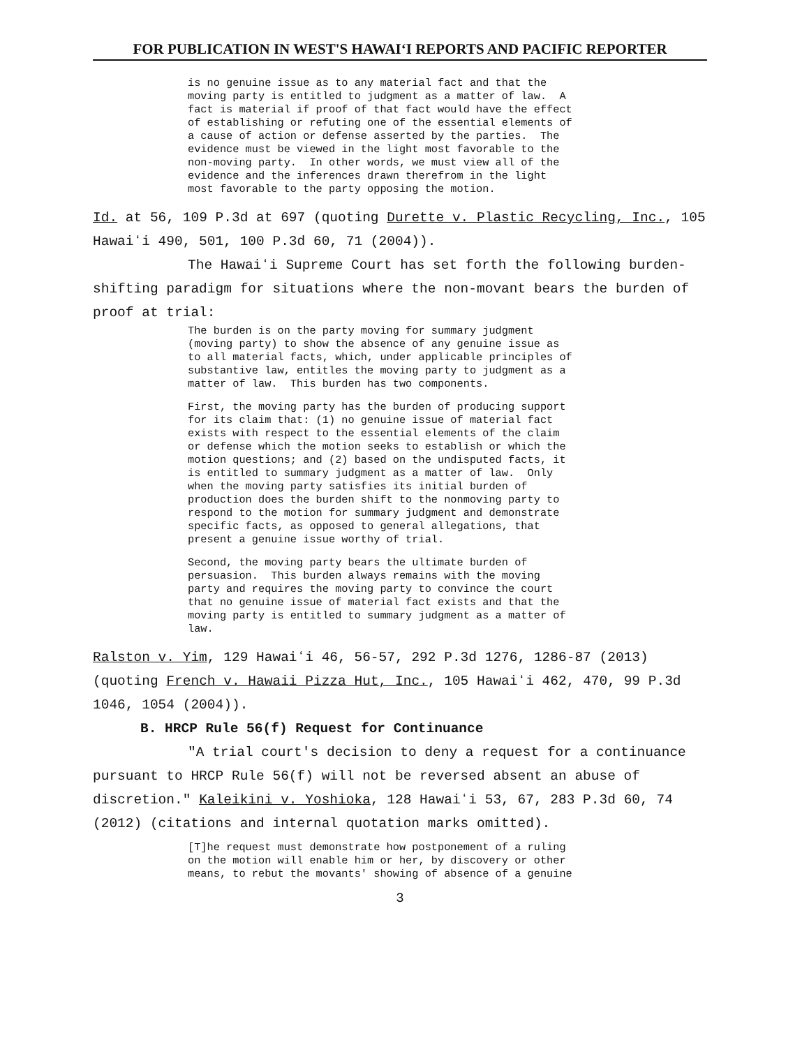FOR PUBLICATION IN WEST'S HAWAIʻI REPORTS AND PACIFIC REPORTER
is no genuine issue as to any material fact and that the moving party is entitled to judgment as a matter of law. A fact is material if proof of that fact would have the effect of establishing or refuting one of the essential elements of a cause of action or defense asserted by the parties. The evidence must be viewed in the light most favorable to the non-moving party. In other words, we must view all of the evidence and the inferences drawn therefrom in the light most favorable to the party opposing the motion.
Id. at 56, 109 P.3d at 697 (quoting Durette v. Plastic Recycling, Inc., 105 Hawaiʻi 490, 501, 100 P.3d 60, 71 (2004)).
The Hawaiʻi Supreme Court has set forth the following burden-shifting paradigm for situations where the non-movant bears the burden of proof at trial:
The burden is on the party moving for summary judgment (moving party) to show the absence of any genuine issue as to all material facts, which, under applicable principles of substantive law, entitles the moving party to judgment as a matter of law. This burden has two components.
First, the moving party has the burden of producing support for its claim that: (1) no genuine issue of material fact exists with respect to the essential elements of the claim or defense which the motion seeks to establish or which the motion questions; and (2) based on the undisputed facts, it is entitled to summary judgment as a matter of law. Only when the moving party satisfies its initial burden of production does the burden shift to the nonmoving party to respond to the motion for summary judgment and demonstrate specific facts, as opposed to general allegations, that present a genuine issue worthy of trial.
Second, the moving party bears the ultimate burden of persuasion. This burden always remains with the moving party and requires the moving party to convince the court that no genuine issue of material fact exists and that the moving party is entitled to summary judgment as a matter of law.
Ralston v. Yim, 129 Hawaiʻi 46, 56-57, 292 P.3d 1276, 1286-87 (2013) (quoting French v. Hawaii Pizza Hut, Inc., 105 Hawaiʻi 462, 470, 99 P.3d 1046, 1054 (2004)).
B. HRCP Rule 56(f) Request for Continuance
"A trial court's decision to deny a request for a continuance pursuant to HRCP Rule 56(f) will not be reversed absent an abuse of discretion." Kaleikini v. Yoshioka, 128 Hawaiʻi 53, 67, 283 P.3d 60, 74 (2012) (citations and internal quotation marks omitted).
[T]he request must demonstrate how postponement of a ruling on the motion will enable him or her, by discovery or other means, to rebut the movants' showing of absence of a genuine
3